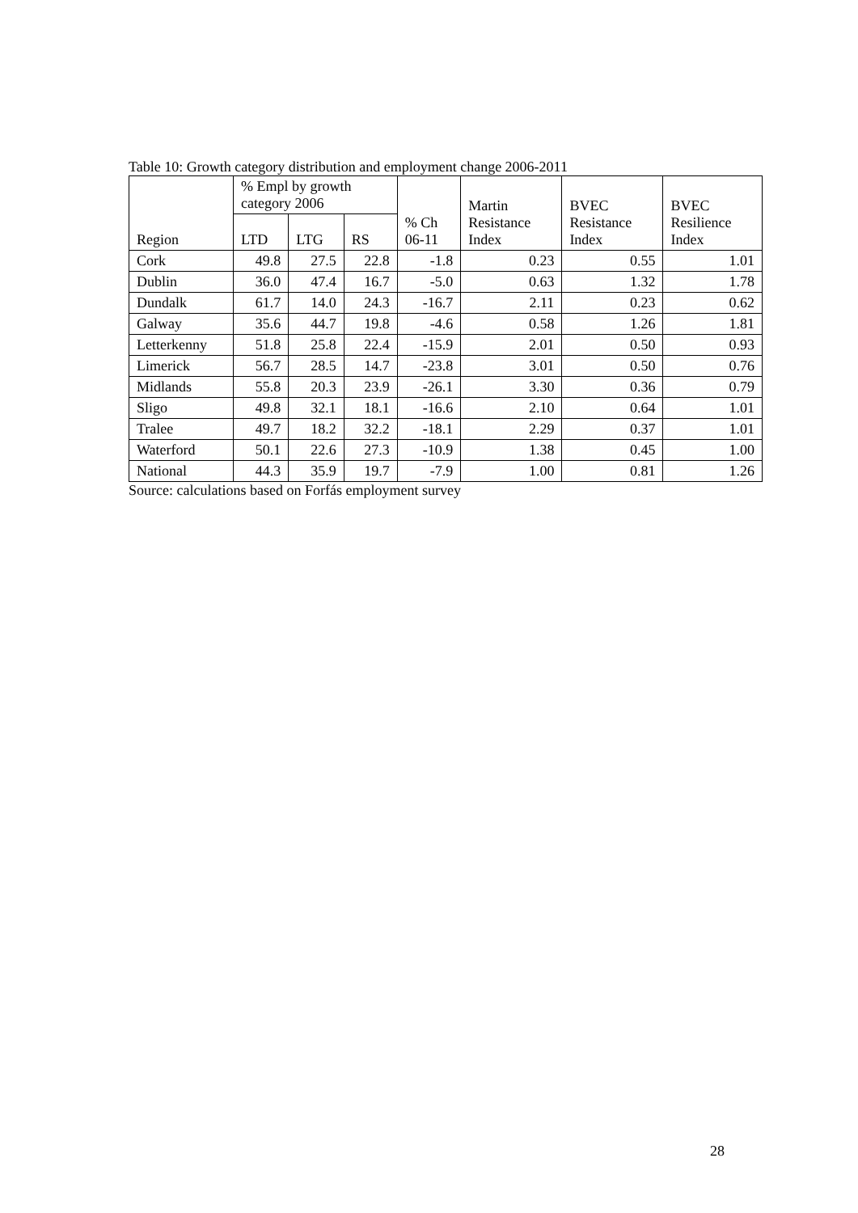Table 10: Growth category distribution and employment change 2006-2011
| Region | % Empl by growth category 2006 | | | % Ch 06-11 | Martin Resistance Index | BVEC Resistance Index | BVEC Resilience Index |
| --- | --- | --- | --- | --- | --- | --- | --- |
| | LTD | LTG | RS | | | | |
| Cork | 49.8 | 27.5 | 22.8 | -1.8 | 0.23 | 0.55 | 1.01 |
| Dublin | 36.0 | 47.4 | 16.7 | -5.0 | 0.63 | 1.32 | 1.78 |
| Dundalk | 61.7 | 14.0 | 24.3 | -16.7 | 2.11 | 0.23 | 0.62 |
| Galway | 35.6 | 44.7 | 19.8 | -4.6 | 0.58 | 1.26 | 1.81 |
| Letterkenny | 51.8 | 25.8 | 22.4 | -15.9 | 2.01 | 0.50 | 0.93 |
| Limerick | 56.7 | 28.5 | 14.7 | -23.8 | 3.01 | 0.50 | 0.76 |
| Midlands | 55.8 | 20.3 | 23.9 | -26.1 | 3.30 | 0.36 | 0.79 |
| Sligo | 49.8 | 32.1 | 18.1 | -16.6 | 2.10 | 0.64 | 1.01 |
| Tralee | 49.7 | 18.2 | 32.2 | -18.1 | 2.29 | 0.37 | 1.01 |
| Waterford | 50.1 | 22.6 | 27.3 | -10.9 | 1.38 | 0.45 | 1.00 |
| National | 44.3 | 35.9 | 19.7 | -7.9 | 1.00 | 0.81 | 1.26 |
Source: calculations based on Forfás employment survey
28